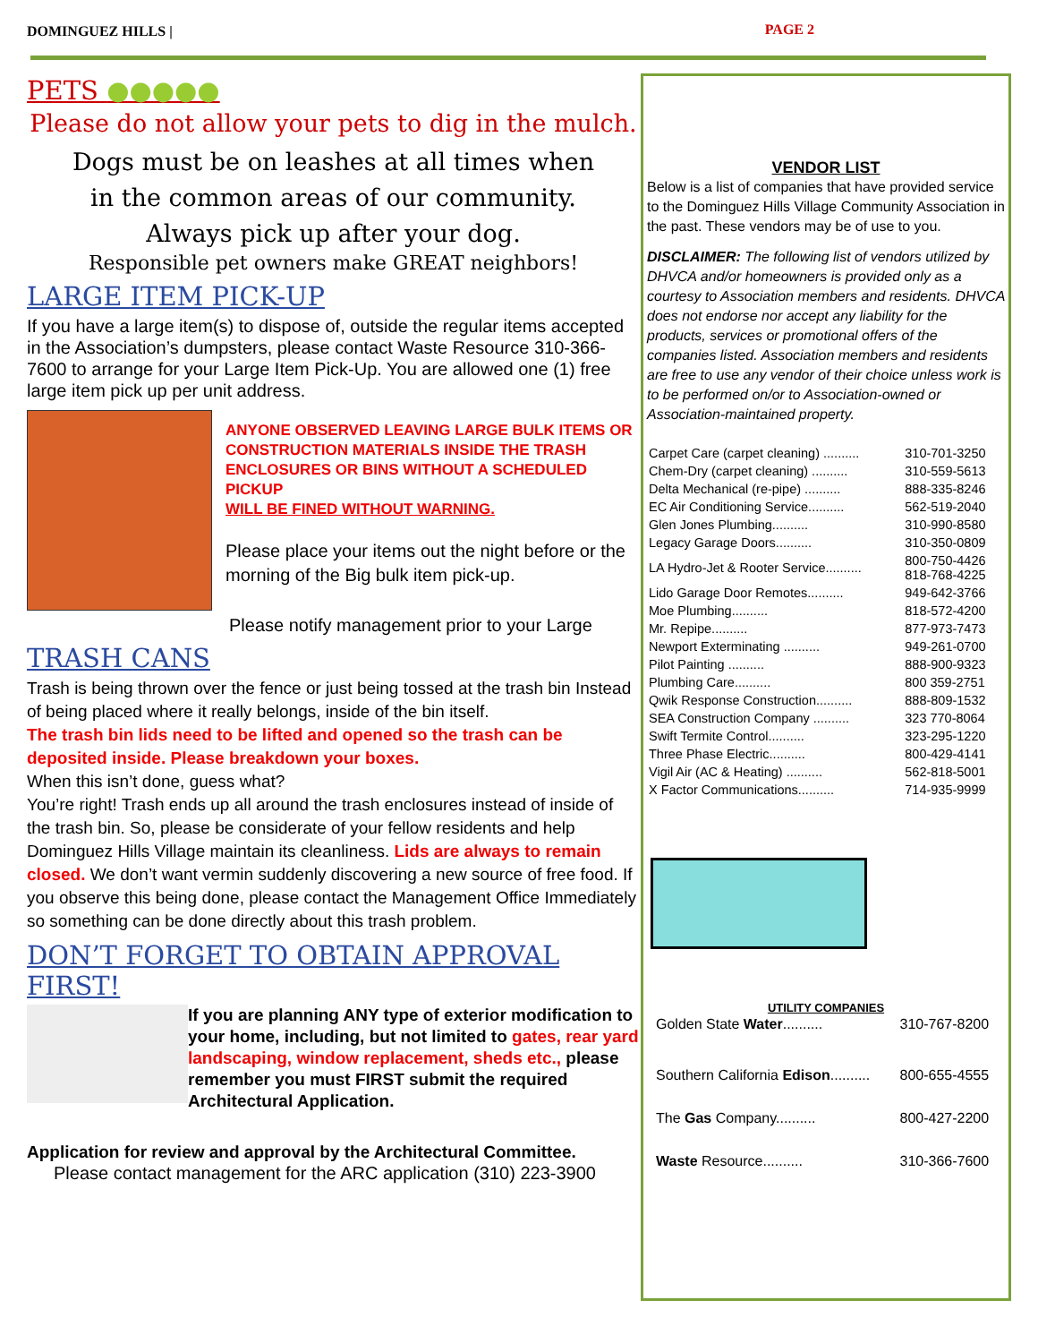DOMINGUEZ HILLS | PAGE 2
PETS ●●●●●
Please do not allow your pets to dig in the mulch.
Dogs must be on leashes at all times when
in the common areas of our community.
Always pick up after your dog.
Responsible pet owners make GREAT neighbors!
LARGE ITEM PICK-UP
If you have a large item(s) to dispose of, outside the regular items accepted in the Association’s dumpsters, please contact Waste Resource 310-366-7600 to arrange for your Large Item Pick-Up. You are allowed one (1) free large item pick up per unit address.
ANYONE OBSERVED LEAVING LARGE BULK ITEMS OR CONSTRUCTION MATERIALS INSIDE THE TRASH ENCLOSURES OR BINS WITHOUT A SCHEDULED PICKUP
WILL BE FINED WITHOUT WARNING.
Please place your items out the night before or the morning of the Big bulk item pick-up.
Please notify management prior to your Large
TRASH CANS
Trash is being thrown over the fence or just being tossed at the trash bin Instead of being placed where it really belongs, inside of the bin itself.
The trash bin lids need to be lifted and opened so the trash can be deposited inside. Please breakdown your boxes.
When this isn’t done, guess what?
You’re right! Trash ends up all around the trash enclosures instead of inside of the trash bin. So, please be considerate of your fellow residents and help Dominguez Hills Village maintain its cleanliness. Lids are always to remain closed. We don’t want vermin suddenly discovering a new source of free food. If you observe this being done, please contact the Management Office Immediately so something can be done directly about this trash problem.
DON’T FORGET TO OBTAIN APPROVAL FIRST!
If you are planning ANY type of exterior modification to your home, including, but not limited to gates, rear yard landscaping, window replacement, sheds etc., please remember you must FIRST submit the required Architectural Application.
Application for review and approval by the Architectural Committee.
Please contact management for the ARC application (310) 223-3900
VENDOR LIST
Below is a list of companies that have provided service to the Dominguez Hills Village Community Association in the past. These vendors may be of use to you.
DISCLAIMER: The following list of vendors utilized by DHVCA and/or homeowners is provided only as a courtesy to Association members and residents. DHVCA does not endorse nor accept any liability for the products, services or promotional offers of the companies listed. Association members and residents are free to use any vendor of their choice unless work is to be performed on/or to Association-owned or Association-maintained property.
| Carpet Care (carpet cleaning) .......... | 310-701-3250 |
| Chem-Dry (carpet cleaning) .......... | 310-559-5613 |
| Delta Mechanical (re-pipe) .......... | 888-335-8246 |
| EC Air Conditioning Service.......... | 562-519-2040 |
| Glen Jones Plumbing.......... | 310-990-8580 |
| Legacy Garage Doors.......... | 310-350-0809 |
| LA Hydro-Jet & Rooter Service.......... | 800-750-4426 818-768-4225 |
| Lido Garage Door Remotes.......... | 949-642-3766 |
| Moe Plumbing.......... | 818-572-4200 |
| Mr. Repipe.......... | 877-973-7473 |
| Newport Exterminating .......... | 949-261-0700 |
| Pilot Painting .......... | 888-900-9323 |
| Plumbing Care.......... | 800 359-2751 |
| Qwik Response Construction.......... | 888-809-1532 |
| SEA Construction Company .......... | 323 770-8064 |
| Swift Termite Control.......... | 323-295-1220 |
| Three Phase Electric.......... | 800-429-4141 |
| Vigil Air (AC & Heating) .......... | 562-818-5001 |
| X Factor Communications.......... | 714-935-9999 |
UTILITY COMPANIES
| Golden State Water .......... | 310-767-8200 |
| Southern California Edison .......... | 800-655-4555 |
| The Gas Company.......... | 800-427-2200 |
| Waste Resource.......... | 310-366-7600 |